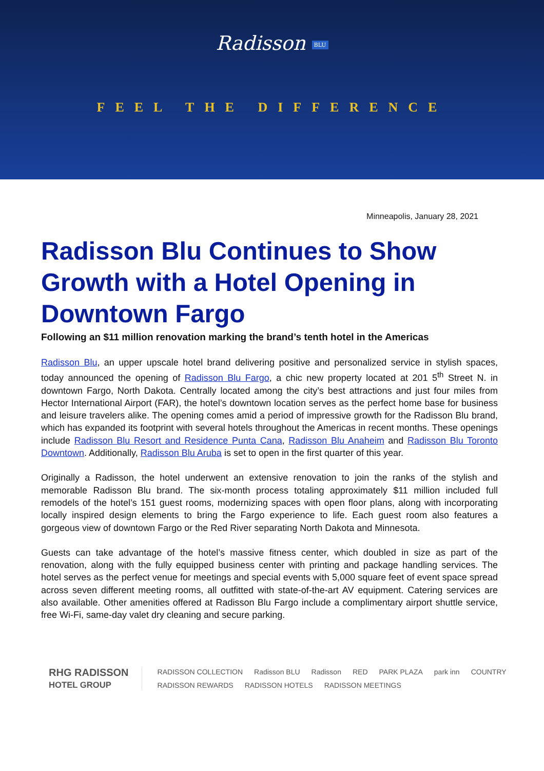Radisson BLU
FEEL THE DIFFERENCE
Minneapolis, January 28, 2021
Radisson Blu Continues to Show Growth with a Hotel Opening in Downtown Fargo
Following an $11 million renovation marking the brand’s tenth hotel in the Americas
Radisson Blu, an upper upscale hotel brand delivering positive and personalized service in stylish spaces, today announced the opening of Radisson Blu Fargo, a chic new property located at 201 5<sup>th</sup> Street N. in downtown Fargo, North Dakota. Centrally located among the city’s best attractions and just four miles from Hector International Airport (FAR), the hotel’s downtown location serves as the perfect home base for business and leisure travelers alike. The opening comes amid a period of impressive growth for the Radisson Blu brand, which has expanded its footprint with several hotels throughout the Americas in recent months. These openings include Radisson Blu Resort and Residence Punta Cana, Radisson Blu Anaheim and Radisson Blu Toronto Downtown. Additionally, Radisson Blu Aruba is set to open in the first quarter of this year.
Originally a Radisson, the hotel underwent an extensive renovation to join the ranks of the stylish and memorable Radisson Blu brand. The six-month process totaling approximately $11 million included full remodels of the hotel’s 151 guest rooms, modernizing spaces with open floor plans, along with incorporating locally inspired design elements to bring the Fargo experience to life. Each guest room also features a gorgeous view of downtown Fargo or the Red River separating North Dakota and Minnesota.
Guests can take advantage of the hotel’s massive fitness center, which doubled in size as part of the renovation, along with the fully equipped business center with printing and package handling services. The hotel serves as the perfect venue for meetings and special events with 5,000 square feet of event space spread across seven different meeting rooms, all outfitted with state-of-the-art AV equipment. Catering services are also available. Other amenities offered at Radisson Blu Fargo include a complimentary airport shuttle service, free Wi-Fi, same-day valet dry cleaning and secure parking.
RHG RADISSON
HOTEL GROUP
RADISSON COLLECTION Radisson BLU Radisson RED PARK PLAZA park inn COUNTRY
RADISSON REWARDS RADISSON HOTELS RADISSON MEETINGS